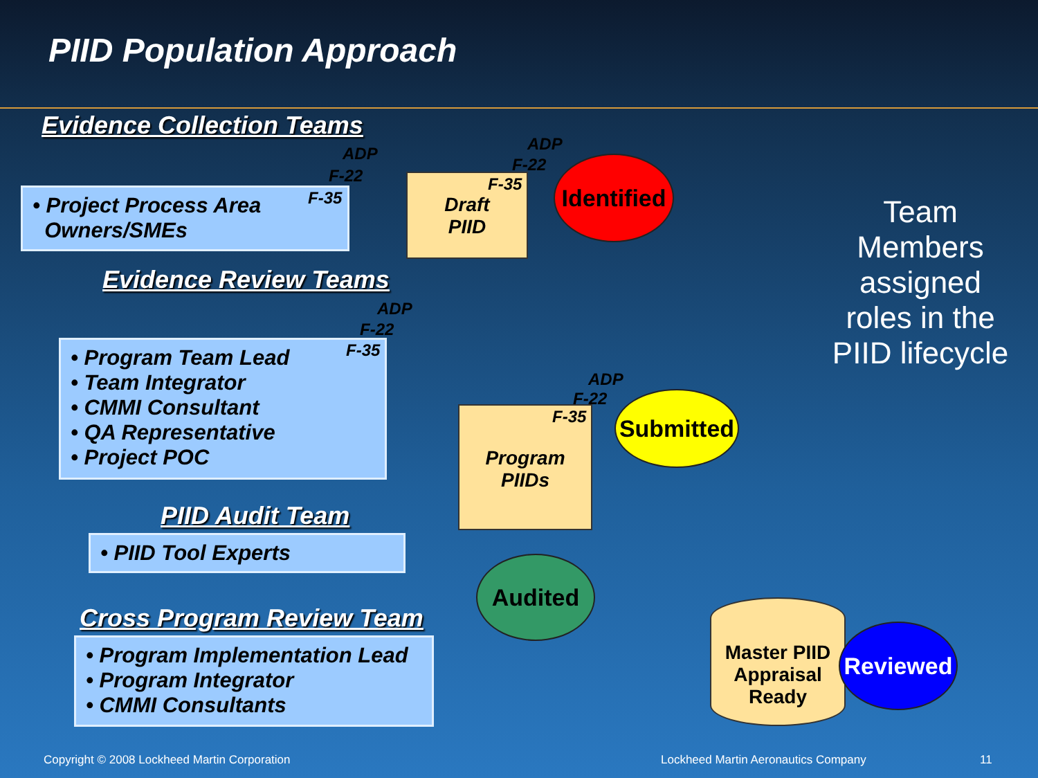PIID Population Approach
Evidence Collection Teams
• Project Process Area
Owners/SMEs
F-35
F-22
ADP
Draft
PIID
F-35
F-22
ADP
Identified
Team Members assigned roles in the PIID lifecycle
Evidence Review Teams
• Program Team Lead
• Team Integrator
• CMMI Consultant
• QA Representative
• Project POC
F-35
F-22
ADP
Program
PIIDs
F-35
F-22
ADP
Submitted
PIID Audit Team
• PIID Tool Experts
Audited
Cross Program Review Team
• Program Implementation Lead
• Program Integrator
• CMMI Consultants
Master PIID Appraisal Ready
Reviewed
Copyright © 2008 Lockheed Martin Corporation
Lockheed Martin Aeronautics Company
11